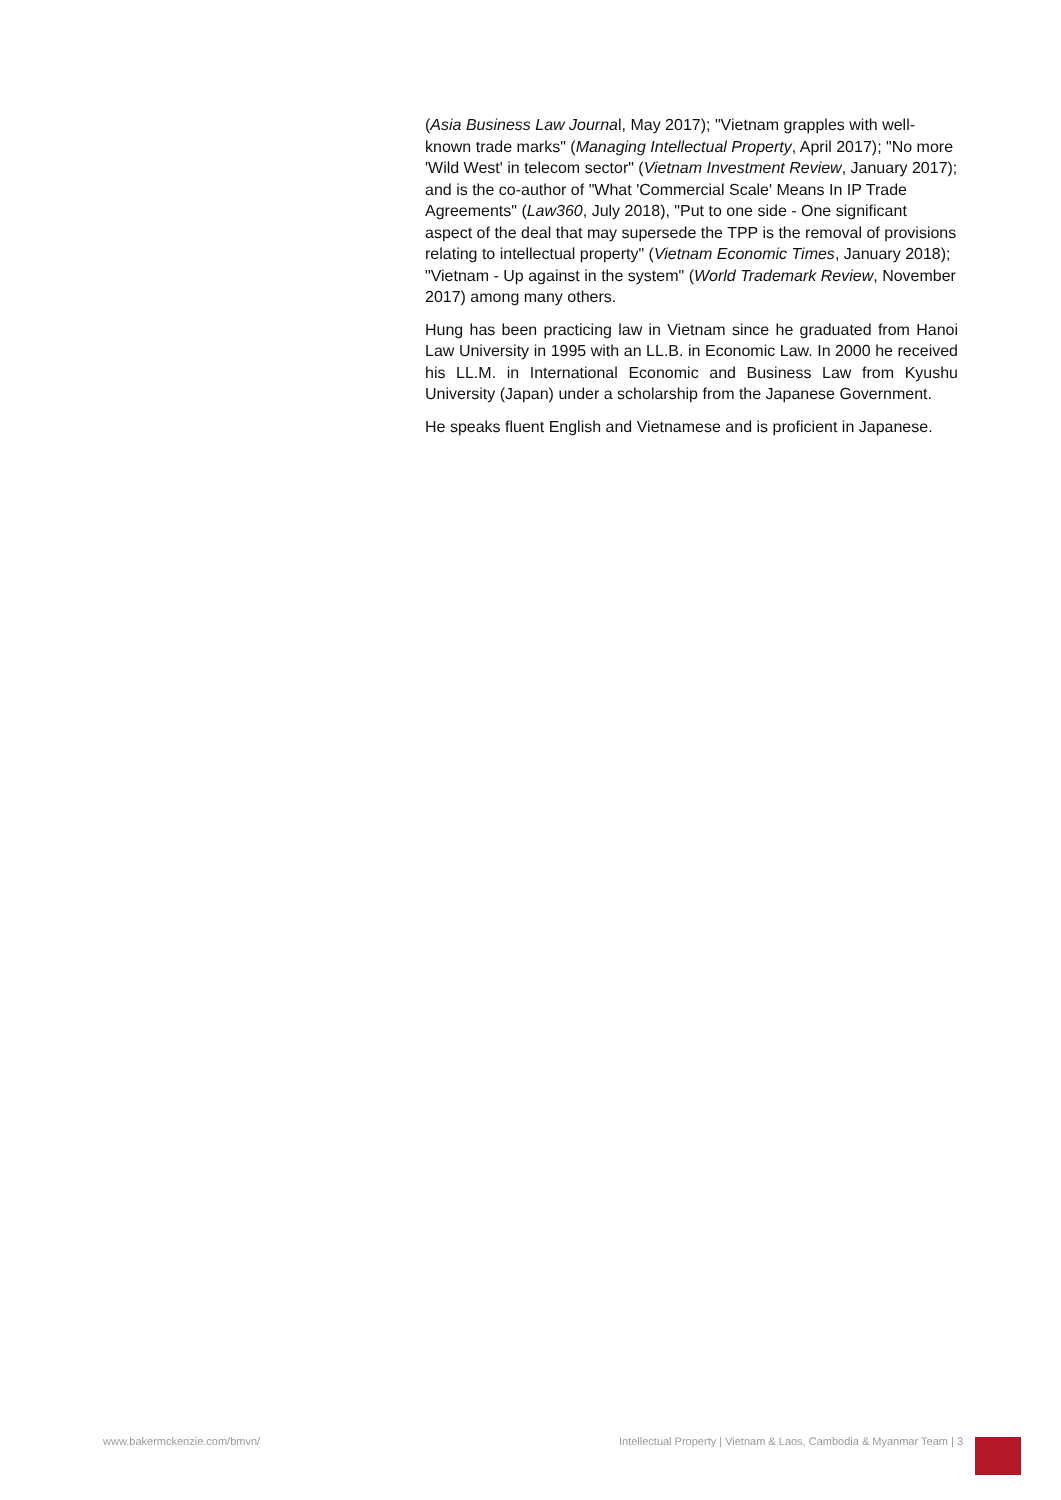(Asia Business Law Journal, May 2017); "Vietnam grapples with well-known trade marks" (Managing Intellectual Property, April 2017); "No more 'Wild West' in telecom sector" (Vietnam Investment Review, January 2017); and is the co-author of "What 'Commercial Scale' Means In IP Trade Agreements" (Law360, July 2018), "Put to one side - One significant aspect of the deal that may supersede the TPP is the removal of provisions relating to intellectual property" (Vietnam Economic Times, January 2018); "Vietnam - Up against in the system" (World Trademark Review, November 2017) among many others.
Hung has been practicing law in Vietnam since he graduated from Hanoi Law University in 1995 with an LL.B. in Economic Law. In 2000 he received his LL.M. in International Economic and Business Law from Kyushu University (Japan) under a scholarship from the Japanese Government.
He speaks fluent English and Vietnamese and is proficient in Japanese.
www.bakermckenzie.com/bmvn/ Intellectual Property | Vietnam & Laos, Cambodia & Myanmar Team | 3